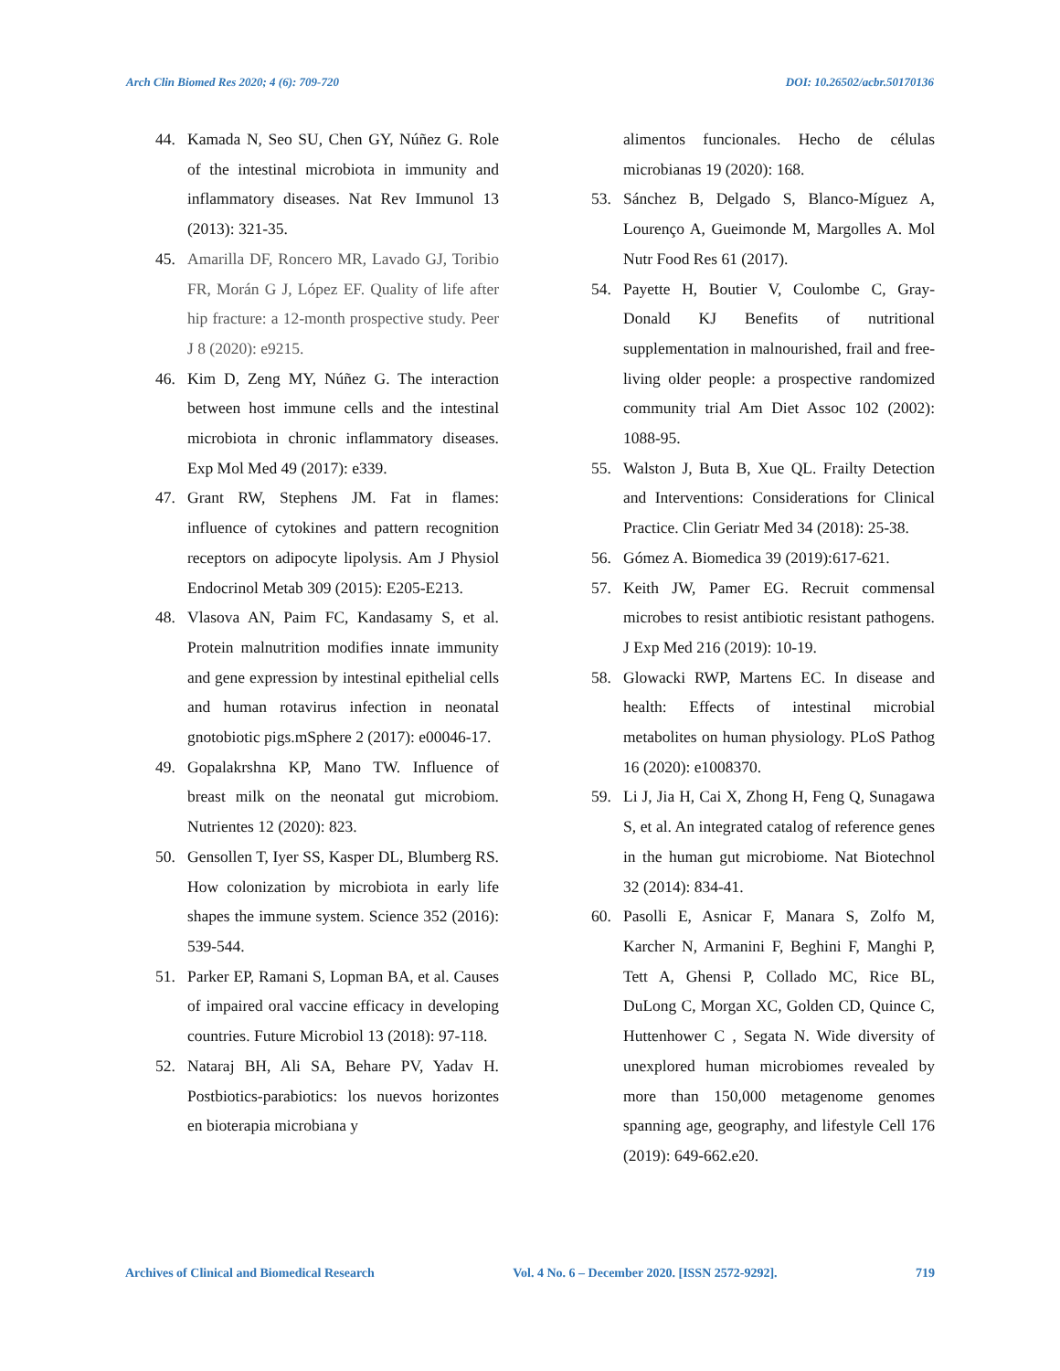Arch Clin Biomed Res 2020; 4 (6): 709-720 DOI: 10.26502/acbr.50170136
44. Kamada N, Seo SU, Chen GY, Núñez G. Role of the intestinal microbiota in immunity and inflammatory diseases. Nat Rev Immunol 13 (2013): 321-35.
45. Amarilla DF, Roncero MR, Lavado GJ, Toribio FR, Morán G J, López EF. Quality of life after hip fracture: a 12-month prospective study. Peer J 8 (2020): e9215.
46. Kim D, Zeng MY, Núñez G. The interaction between host immune cells and the intestinal microbiota in chronic inflammatory diseases. Exp Mol Med 49 (2017): e339.
47. Grant RW, Stephens JM. Fat in flames: influence of cytokines and pattern recognition receptors on adipocyte lipolysis. Am J Physiol Endocrinol Metab 309 (2015): E205-E213.
48. Vlasova AN, Paim FC, Kandasamy S, et al. Protein malnutrition modifies innate immunity and gene expression by intestinal epithelial cells and human rotavirus infection in neonatal gnotobiotic pigs.mSphere 2 (2017): e00046-17.
49. Gopalakrshna KP, Mano TW. Influence of breast milk on the neonatal gut microbiom. Nutrientes 12 (2020): 823.
50. Gensollen T, Iyer SS, Kasper DL, Blumberg RS. How colonization by microbiota in early life shapes the immune system. Science 352 (2016): 539-544.
51. Parker EP, Ramani S, Lopman BA, et al. Causes of impaired oral vaccine efficacy in developing countries. Future Microbiol 13 (2018): 97-118.
52. Nataraj BH, Ali SA, Behare PV, Yadav H. Postbiotics-parabiotics: los nuevos horizontes en bioterapia microbiana y
alimentos funcionales. Hecho de células microbianas 19 (2020): 168.
53. Sánchez B, Delgado S, Blanco-Míguez A, Lourenço A, Gueimonde M, Margolles A. Mol Nutr Food Res 61 (2017).
54. Payette H, Boutier V, Coulombe C, Gray-Donald KJ Benefits of nutritional supplementation in malnourished, frail and free-living older people: a prospective randomized community trial Am Diet Assoc 102 (2002): 1088-95.
55. Walston J, Buta B, Xue QL. Frailty Detection and Interventions: Considerations for Clinical Practice. Clin Geriatr Med 34 (2018): 25-38.
56. Gómez A. Biomedica 39 (2019):617-621.
57. Keith JW, Pamer EG. Recruit commensal microbes to resist antibiotic resistant pathogens. J Exp Med 216 (2019): 10-19.
58. Glowacki RWP, Martens EC. In disease and health: Effects of intestinal microbial metabolites on human physiology. PLoS Pathog 16 (2020): e1008370.
59. Li J, Jia H, Cai X, Zhong H, Feng Q, Sunagawa S, et al. An integrated catalog of reference genes in the human gut microbiome. Nat Biotechnol 32 (2014): 834-41.
60. Pasolli E, Asnicar F, Manara S, Zolfo M, Karcher N, Armanini F, Beghini F, Manghi P, Tett A, Ghensi P, Collado MC, Rice BL, DuLong C, Morgan XC, Golden CD, Quince C, Huttenhower C , Segata N. Wide diversity of unexplored human microbiomes revealed by more than 150,000 metagenome genomes spanning age, geography, and lifestyle Cell 176 (2019): 649-662.e20.
Archives of Clinical and Biomedical Research Vol. 4 No. 6 – December 2020. [ISSN 2572-9292]. 719